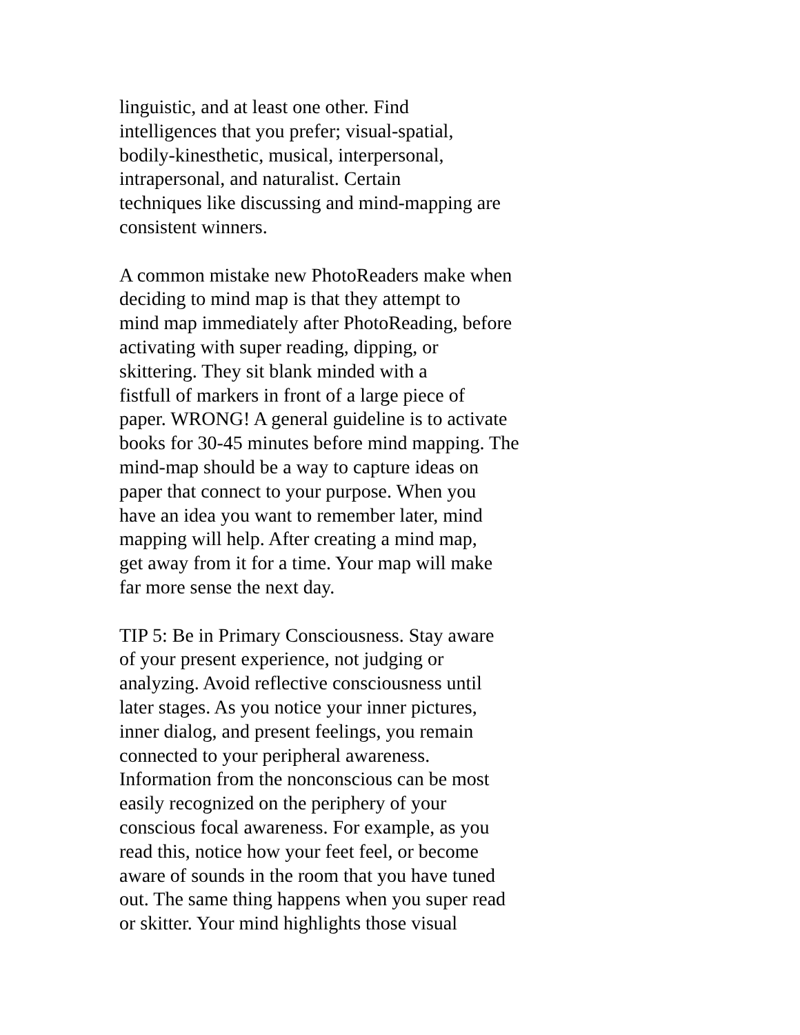linguistic, and at least one other. Find
intelligences that you prefer; visual-spatial,
bodily-kinesthetic, musical, interpersonal,
intrapersonal, and naturalist. Certain
techniques like discussing and mind-mapping are
consistent winners.
A common mistake new PhotoReaders make when
deciding to mind map is that they attempt to
mind map immediately after PhotoReading, before
activating with super reading, dipping, or
skittering. They sit blank minded with a
fistfull of markers in front of a large piece of
paper. WRONG! A general guideline is to activate
books for 30-45 minutes before mind mapping. The
mind-map should be a way to capture ideas on
paper that connect to your purpose. When you
have an idea you want to remember later, mind
mapping will help. After creating a mind map,
get away from it for a time. Your map will make
far more sense the next day.
TIP 5: Be in Primary Consciousness. Stay aware
of your present experience, not judging or
analyzing. Avoid reflective consciousness until
later stages. As you notice your inner pictures,
inner dialog, and present feelings, you remain
connected to your peripheral awareness.
Information from the nonconscious can be most
easily recognized on the periphery of your
conscious focal awareness. For example, as you
read this, notice how your feet feel, or become
aware of sounds in the room that you have tuned
out. The same thing happens when you super read
or skitter. Your mind highlights those visual